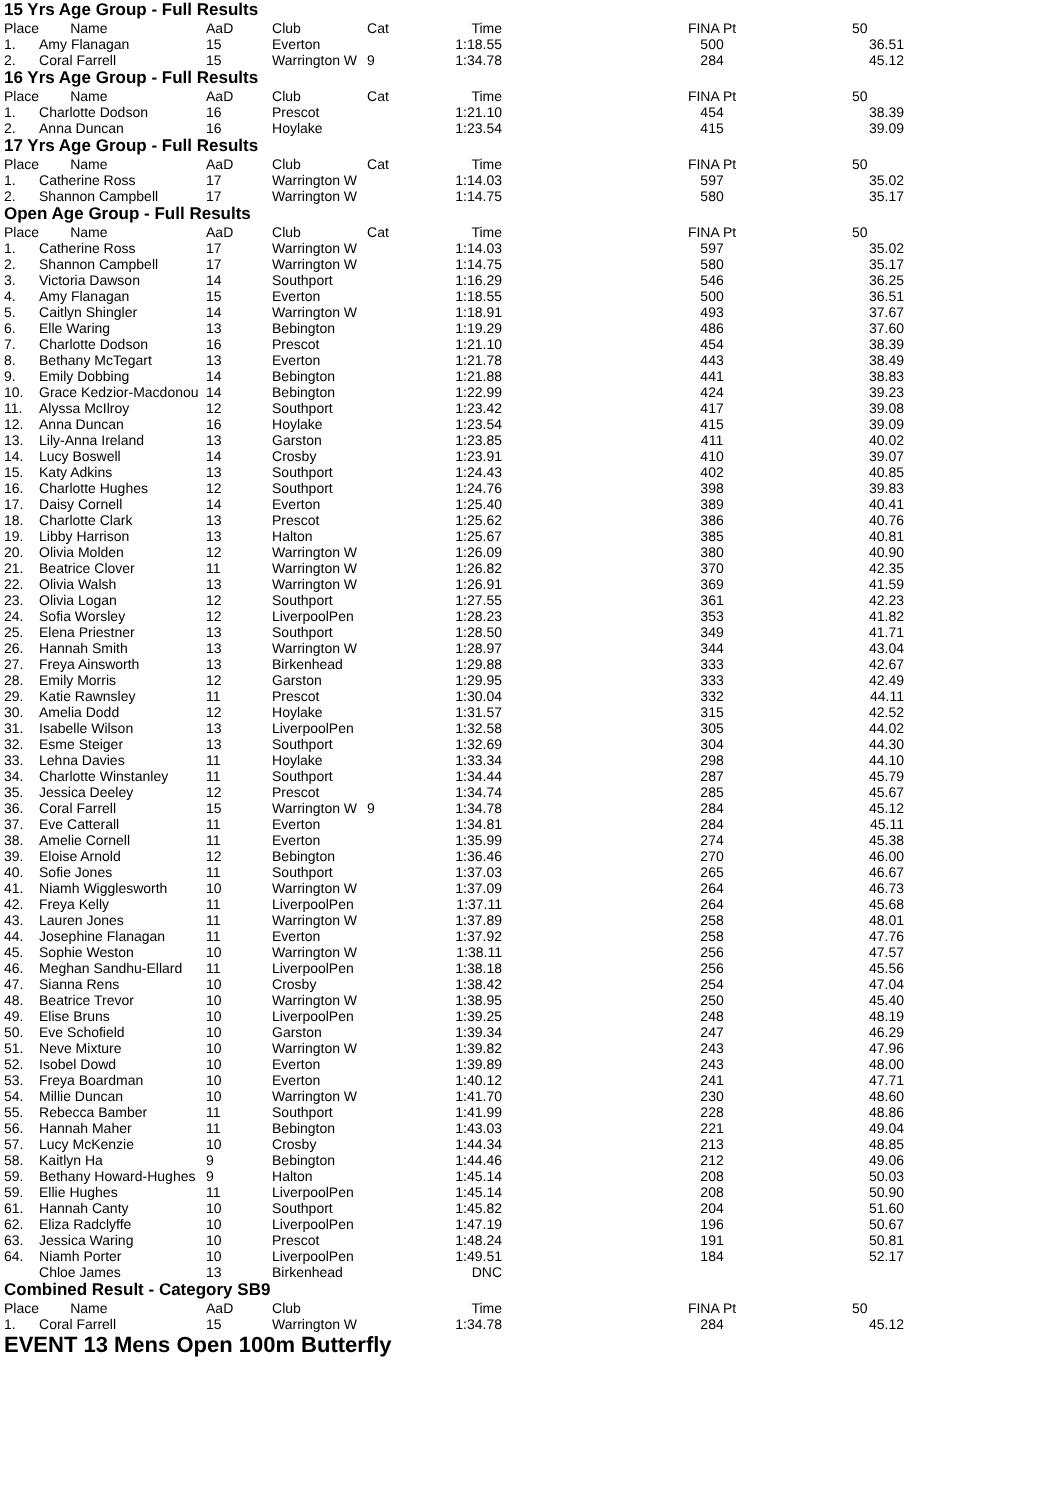15 Yrs Age Group - Full Results
| Place | Name | AaD | Club | Cat | Time | | FINA Pt | | 50 |
| --- | --- | --- | --- | --- | --- | --- | --- | --- | --- |
| 1. | Amy Flanagan | 15 | Everton | | 1:18.55 | | 500 | | 36.51 |
| 2. | Coral Farrell | 15 | Warrington W | 9 | 1:34.78 | | 284 | | 45.12 |
16 Yrs Age Group - Full Results
| Place | Name | AaD | Club | Cat | Time | | FINA Pt | | 50 |
| --- | --- | --- | --- | --- | --- | --- | --- | --- | --- |
| 1. | Charlotte Dodson | 16 | Prescot | | 1:21.10 | | 454 | | 38.39 |
| 2. | Anna Duncan | 16 | Hoylake | | 1:23.54 | | 415 | | 39.09 |
17 Yrs Age Group - Full Results
| Place | Name | AaD | Club | Cat | Time | | FINA Pt | | 50 |
| --- | --- | --- | --- | --- | --- | --- | --- | --- | --- |
| 1. | Catherine Ross | 17 | Warrington W | | 1:14.03 | | 597 | | 35.02 |
| 2. | Shannon Campbell | 17 | Warrington W | | 1:14.75 | | 580 | | 35.17 |
Open Age Group - Full Results
| Place | Name | AaD | Club | Cat | Time | | FINA Pt | | 50 |
| --- | --- | --- | --- | --- | --- | --- | --- | --- | --- |
| 1. | Catherine Ross | 17 | Warrington W | | 1:14.03 | | 597 | | 35.02 |
| 2. | Shannon Campbell | 17 | Warrington W | | 1:14.75 | | 580 | | 35.17 |
| 3. | Victoria Dawson | 14 | Southport | | 1:16.29 | | 546 | | 36.25 |
| 4. | Amy Flanagan | 15 | Everton | | 1:18.55 | | 500 | | 36.51 |
| 5. | Caitlyn Shingler | 14 | Warrington W | | 1:18.91 | | 493 | | 37.67 |
| 6. | Elle Waring | 13 | Bebington | | 1:19.29 | | 486 | | 37.60 |
| 7. | Charlotte Dodson | 16 | Prescot | | 1:21.10 | | 454 | | 38.39 |
| 8. | Bethany McTegart | 13 | Everton | | 1:21.78 | | 443 | | 38.49 |
| 9. | Emily Dobbing | 14 | Bebington | | 1:21.88 | | 441 | | 38.83 |
| 10. | Grace Kedzior-Macdonou | 14 | Bebington | | 1:22.99 | | 424 | | 39.23 |
| 11. | Alyssa McIlroy | 12 | Southport | | 1:23.42 | | 417 | | 39.08 |
| 12. | Anna Duncan | 16 | Hoylake | | 1:23.54 | | 415 | | 39.09 |
| 13. | Lily-Anna Ireland | 13 | Garston | | 1:23.85 | | 411 | | 40.02 |
| 14. | Lucy Boswell | 14 | Crosby | | 1:23.91 | | 410 | | 39.07 |
| 15. | Katy Adkins | 13 | Southport | | 1:24.43 | | 402 | | 40.85 |
| 16. | Charlotte Hughes | 12 | Southport | | 1:24.76 | | 398 | | 39.83 |
| 17. | Daisy Cornell | 14 | Everton | | 1:25.40 | | 389 | | 40.41 |
| 18. | Charlotte Clark | 13 | Prescot | | 1:25.62 | | 386 | | 40.76 |
| 19. | Libby Harrison | 13 | Halton | | 1:25.67 | | 385 | | 40.81 |
| 20. | Olivia Molden | 12 | Warrington W | | 1:26.09 | | 380 | | 40.90 |
| 21. | Beatrice Clover | 11 | Warrington W | | 1:26.82 | | 370 | | 42.35 |
| 22. | Olivia Walsh | 13 | Warrington W | | 1:26.91 | | 369 | | 41.59 |
| 23. | Olivia Logan | 12 | Southport | | 1:27.55 | | 361 | | 42.23 |
| 24. | Sofia Worsley | 12 | LiverpoolPen | | 1:28.23 | | 353 | | 41.82 |
| 25. | Elena Priestner | 13 | Southport | | 1:28.50 | | 349 | | 41.71 |
| 26. | Hannah Smith | 13 | Warrington W | | 1:28.97 | | 344 | | 43.04 |
| 27. | Freya Ainsworth | 13 | Birkenhead | | 1:29.88 | | 333 | | 42.67 |
| 28. | Emily Morris | 12 | Garston | | 1:29.95 | | 333 | | 42.49 |
| 29. | Katie Rawnsley | 11 | Prescot | | 1:30.04 | | 332 | | 44.11 |
| 30. | Amelia Dodd | 12 | Hoylake | | 1:31.57 | | 315 | | 42.52 |
| 31. | Isabelle Wilson | 13 | LiverpoolPen | | 1:32.58 | | 305 | | 44.02 |
| 32. | Esme Steiger | 13 | Southport | | 1:32.69 | | 304 | | 44.30 |
| 33. | Lehna Davies | 11 | Hoylake | | 1:33.34 | | 298 | | 44.10 |
| 34. | Charlotte Winstanley | 11 | Southport | | 1:34.44 | | 287 | | 45.79 |
| 35. | Jessica Deeley | 12 | Prescot | | 1:34.74 | | 285 | | 45.67 |
| 36. | Coral Farrell | 15 | Warrington W | 9 | 1:34.78 | | 284 | | 45.12 |
| 37. | Eve Catterall | 11 | Everton | | 1:34.81 | | 284 | | 45.11 |
| 38. | Amelie Cornell | 11 | Everton | | 1:35.99 | | 274 | | 45.38 |
| 39. | Eloise Arnold | 12 | Bebington | | 1:36.46 | | 270 | | 46.00 |
| 40. | Sofie Jones | 11 | Southport | | 1:37.03 | | 265 | | 46.67 |
| 41. | Niamh Wigglesworth | 10 | Warrington W | | 1:37.09 | | 264 | | 46.73 |
| 42. | Freya Kelly | 11 | LiverpoolPen | | 1:37.11 | | 264 | | 45.68 |
| 43. | Lauren Jones | 11 | Warrington W | | 1:37.89 | | 258 | | 48.01 |
| 44. | Josephine Flanagan | 11 | Everton | | 1:37.92 | | 258 | | 47.76 |
| 45. | Sophie Weston | 10 | Warrington W | | 1:38.11 | | 256 | | 47.57 |
| 46. | Meghan Sandhu-Ellard | 11 | LiverpoolPen | | 1:38.18 | | 256 | | 45.56 |
| 47. | Sianna Rens | 10 | Crosby | | 1:38.42 | | 254 | | 47.04 |
| 48. | Beatrice Trevor | 10 | Warrington W | | 1:38.95 | | 250 | | 45.40 |
| 49. | Elise Bruns | 10 | LiverpoolPen | | 1:39.25 | | 248 | | 48.19 |
| 50. | Eve Schofield | 10 | Garston | | 1:39.34 | | 247 | | 46.29 |
| 51. | Neve Mixture | 10 | Warrington W | | 1:39.82 | | 243 | | 47.96 |
| 52. | Isobel Dowd | 10 | Everton | | 1:39.89 | | 243 | | 48.00 |
| 53. | Freya Boardman | 10 | Everton | | 1:40.12 | | 241 | | 47.71 |
| 54. | Millie Duncan | 10 | Warrington W | | 1:41.70 | | 230 | | 48.60 |
| 55. | Rebecca Bamber | 11 | Southport | | 1:41.99 | | 228 | | 48.86 |
| 56. | Hannah Maher | 11 | Bebington | | 1:43.03 | | 221 | | 49.04 |
| 57. | Lucy McKenzie | 10 | Crosby | | 1:44.34 | | 213 | | 48.85 |
| 58. | Kaitlyn Ha | 9 | Bebington | | 1:44.46 | | 212 | | 49.06 |
| 59. | Bethany Howard-Hughes | 9 | Halton | | 1:45.14 | | 208 | | 50.03 |
| 59. | Ellie Hughes | 11 | LiverpoolPen | | 1:45.14 | | 208 | | 50.90 |
| 61. | Hannah Canty | 10 | Southport | | 1:45.82 | | 204 | | 51.60 |
| 62. | Eliza Radclyffe | 10 | LiverpoolPen | | 1:47.19 | | 196 | | 50.67 |
| 63. | Jessica Waring | 10 | Prescot | | 1:48.24 | | 191 | | 50.81 |
| 64. | Niamh Porter | 10 | LiverpoolPen | | 1:49.51 | | 184 | | 52.17 |
| | Chloe James | 13 | Birkenhead | | DNC | | | | |
Combined Result - Category SB9
| Place | Name | AaD | Club | | Time | | FINA Pt | | 50 |
| --- | --- | --- | --- | --- | --- | --- | --- | --- | --- |
| 1. | Coral Farrell | 15 | Warrington W | | 1:34.78 | | 284 | | 45.12 |
EVENT 13 Mens Open 100m Butterfly